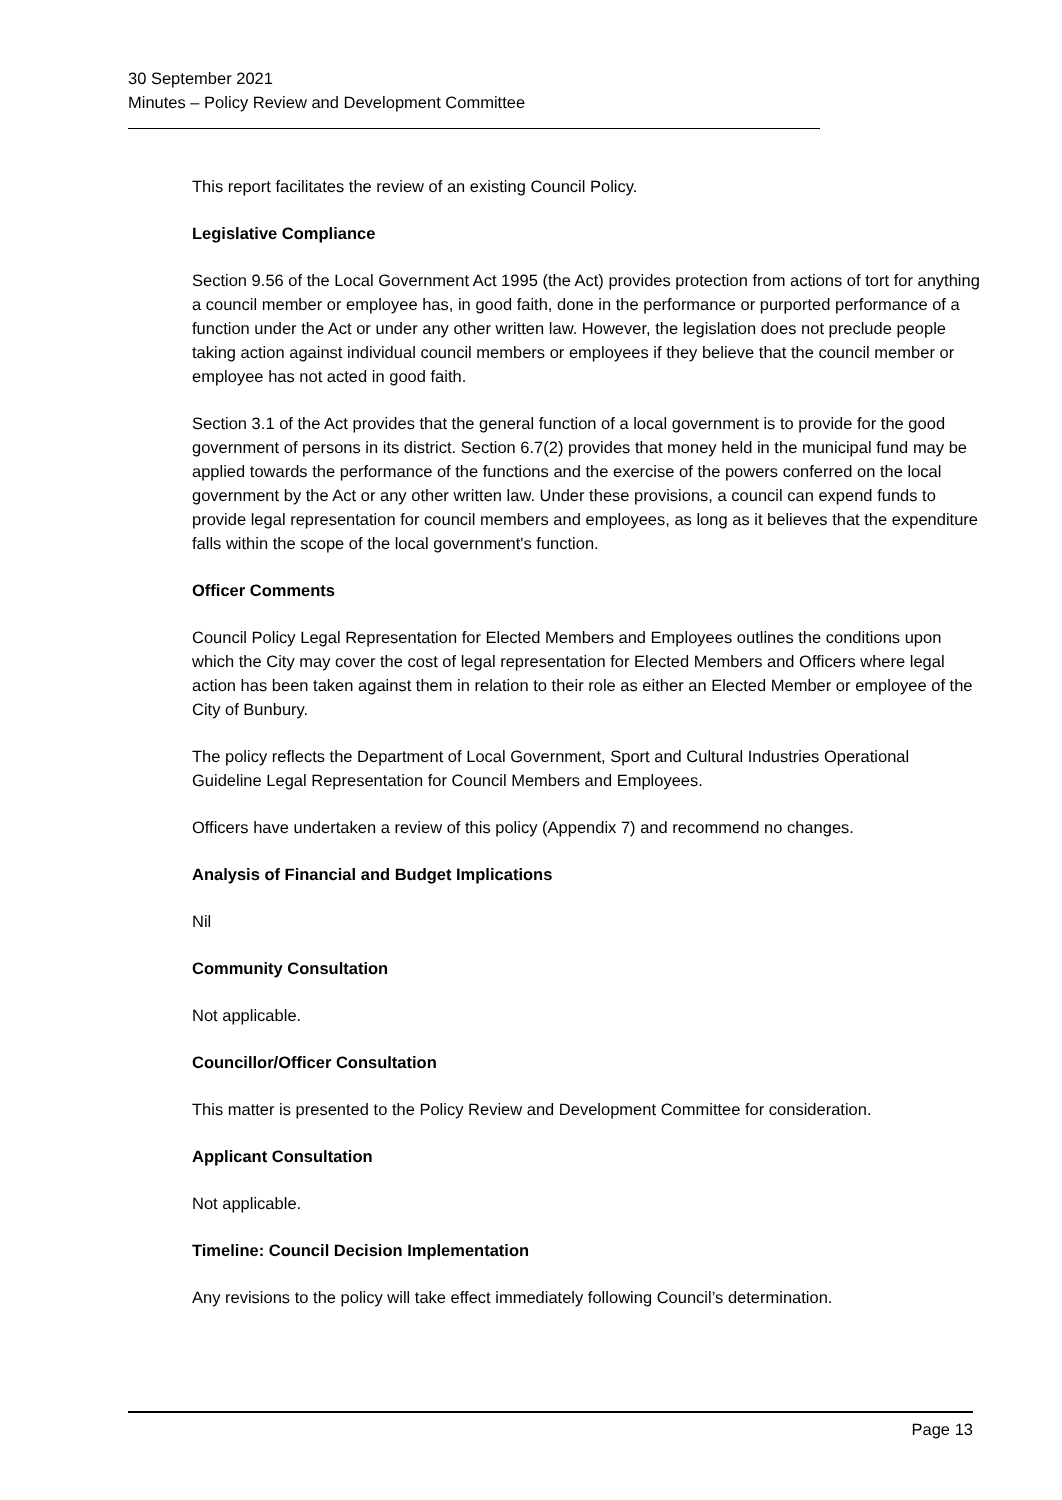30 September 2021
Minutes – Policy Review and Development Committee
This report facilitates the review of an existing Council Policy.
Legislative Compliance
Section 9.56 of the Local Government Act 1995 (the Act) provides protection from actions of tort for anything a council member or employee has, in good faith, done in the performance or purported performance of a function under the Act or under any other written law. However, the legislation does not preclude people taking action against individual council members or employees if they believe that the council member or employee has not acted in good faith.
Section 3.1 of the Act provides that the general function of a local government is to provide for the good government of persons in its district. Section 6.7(2) provides that money held in the municipal fund may be applied towards the performance of the functions and the exercise of the powers conferred on the local government by the Act or any other written law. Under these provisions, a council can expend funds to provide legal representation for council members and employees, as long as it believes that the expenditure falls within the scope of the local government's function.
Officer Comments
Council Policy Legal Representation for Elected Members and Employees outlines the conditions upon which the City may cover the cost of legal representation for Elected Members and Officers where legal action has been taken against them in relation to their role as either an Elected Member or employee of the City of Bunbury.
The policy reflects the Department of Local Government, Sport and Cultural Industries Operational Guideline Legal Representation for Council Members and Employees.
Officers have undertaken a review of this policy (Appendix 7) and recommend no changes.
Analysis of Financial and Budget Implications
Nil
Community Consultation
Not applicable.
Councillor/Officer Consultation
This matter is presented to the Policy Review and Development Committee for consideration.
Applicant Consultation
Not applicable.
Timeline: Council Decision Implementation
Any revisions to the policy will take effect immediately following Council’s determination.
Page 13